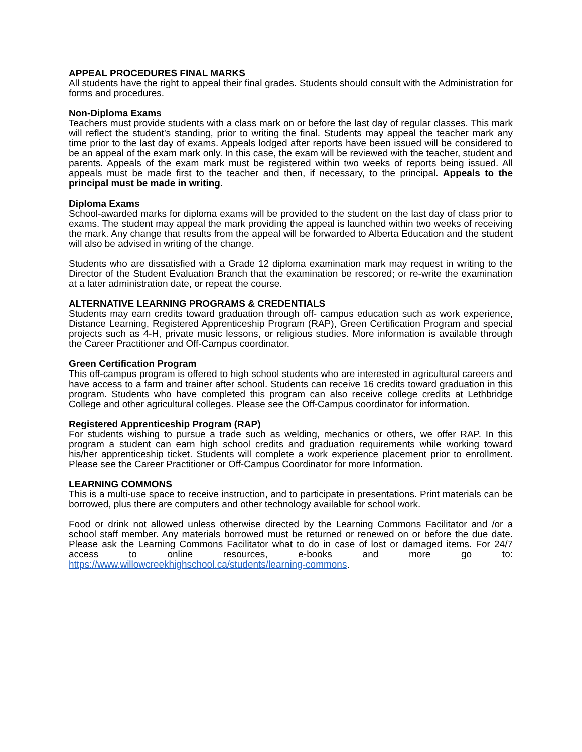APPEAL PROCEDURES FINAL MARKS
All students have the right to appeal their final grades. Students should consult with the Administration for forms and procedures.
Non-Diploma Exams
Teachers must provide students with a class mark on or before the last day of regular classes. This mark will reflect the student’s standing, prior to writing the final. Students may appeal the teacher mark any time prior to the last day of exams. Appeals lodged after reports have been issued will be considered to be an appeal of the exam mark only. In this case, the exam will be reviewed with the teacher, student and parents. Appeals of the exam mark must be registered within two weeks of reports being issued. All appeals must be made first to the teacher and then, if necessary, to the principal. Appeals to the principal must be made in writing.
Diploma Exams
School-awarded marks for diploma exams will be provided to the student on the last day of class prior to exams. The student may appeal the mark providing the appeal is launched within two weeks of receiving the mark. Any change that results from the appeal will be forwarded to Alberta Education and the student will also be advised in writing of the change.
Students who are dissatisfied with a Grade 12 diploma examination mark may request in writing to the Director of the Student Evaluation Branch that the examination be rescored; or re-write the examination at a later administration date, or repeat the course.
ALTERNATIVE LEARNING PROGRAMS & CREDENTIALS
Students may earn credits toward graduation through off- campus education such as work experience, Distance Learning, Registered Apprenticeship Program (RAP), Green Certification Program and special projects such as 4-H, private music lessons, or religious studies. More information is available through the Career Practitioner and Off-Campus coordinator.
Green Certification Program
This off-campus program is offered to high school students who are interested in agricultural careers and have access to a farm and trainer after school. Students can receive 16 credits toward graduation in this program. Students who have completed this program can also receive college credits at Lethbridge College and other agricultural colleges. Please see the Off-Campus coordinator for information.
Registered Apprenticeship Program (RAP)
For students wishing to pursue a trade such as welding, mechanics or others, we offer RAP. In this program a student can earn high school credits and graduation requirements while working toward his/her apprenticeship ticket. Students will complete a work experience placement prior to enrollment. Please see the Career Practitioner or Off-Campus Coordinator for more Information.
LEARNING COMMONS
This is a multi-use space to receive instruction, and to participate in presentations. Print materials can be borrowed, plus there are computers and other technology available for school work.
Food or drink not allowed unless otherwise directed by the Learning Commons Facilitator and /or a school staff member. Any materials borrowed must be returned or renewed on or before the due date. Please ask the Learning Commons Facilitator what to do in case of lost or damaged items. For 24/7 access to online resources, e-books and more go to: https://www.willowcreekhighschool.ca/students/learning-commons.